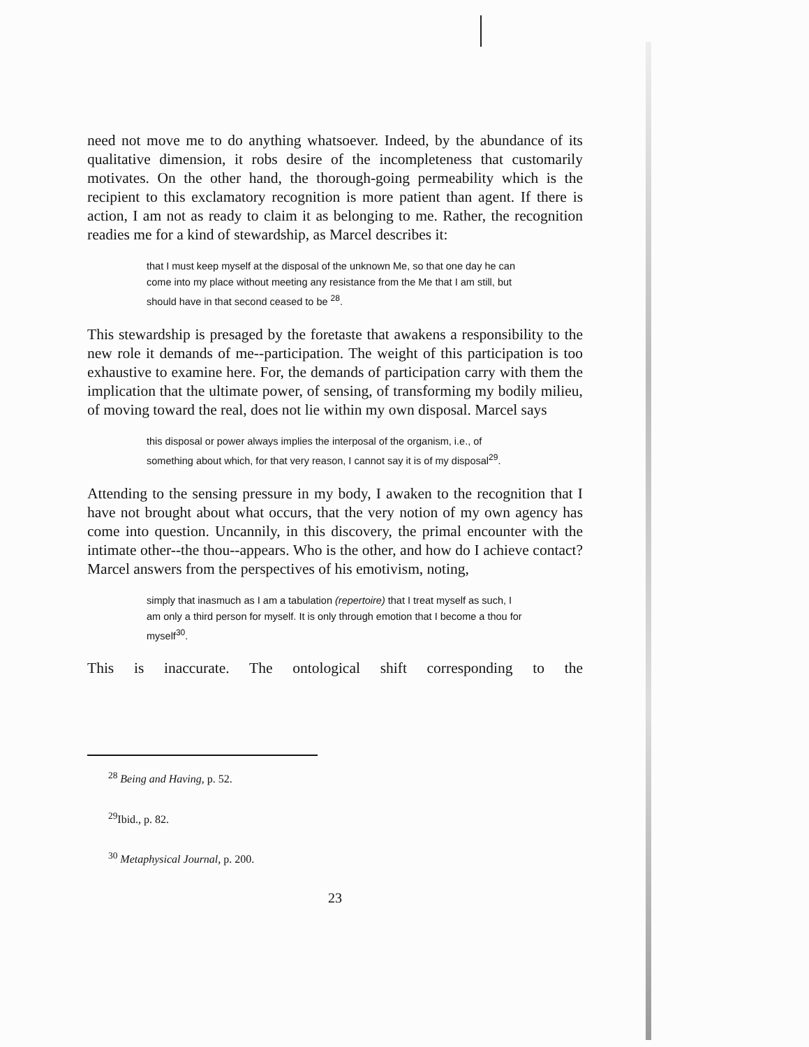need not move me to do anything whatsoever. Indeed, by the abundance of its qualitative dimension, it robs desire of the incompleteness that customarily motivates. On the other hand, the thorough-going permeability which is the recipient to this exclamatory recognition is more patient than agent. If there is action, I am not as ready to claim it as belonging to me. Rather, the recognition readies me for a kind of stewardship, as Marcel describes it:
that I must keep myself at the disposal of the unknown Me, so that one day he can come into my place without meeting any resistance from the Me that I am still, but should have in that second ceased to be <sup>28</sup>.
This stewardship is presaged by the foretaste that awakens a responsibility to the new role it demands of me--participation. The weight of this participation is too exhaustive to examine here. For, the demands of participation carry with them the implication that the ultimate power, of sensing, of transforming my bodily milieu, of moving toward the real, does not lie within my own disposal. Marcel says
this disposal or power always implies the interposal of the organism, i.e., of something about which, for that very reason, I cannot say it is of my disposal<sup>29</sup>.
Attending to the sensing pressure in my body, I awaken to the recognition that I have not brought about what occurs, that the very notion of my own agency has come into question. Uncannily, in this discovery, the primal encounter with the intimate other--the thou--appears. Who is the other, and how do I achieve contact? Marcel answers from the perspectives of his emotivism, noting,
simply that inasmuch as I am a tabulation (repertoire) that I treat myself as such, I am only a third person for myself. It is only through emotion that I become a thou for myself<sup>30</sup>.
This is inaccurate. The ontological shift corresponding to the
<sup>28</sup> Being and Having, p. 52.
<sup>29</sup> Ibid., p. 82.
<sup>30</sup> Metaphysical Journal, p. 200.
23